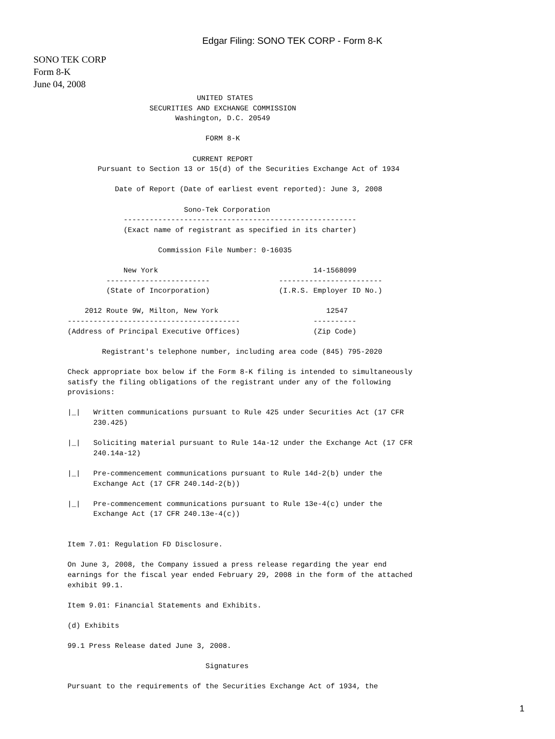Edgar Filing: SONO TEK CORP - Form 8-K
SONO TEK CORP
Form 8-K
June 04, 2008
                              UNITED STATES
                   SECURITIES AND EXCHANGE COMMISSION
                         Washington, D.C. 20549

                                FORM 8-K

                             CURRENT REPORT
       Pursuant to Section 13 or 15(d) of the Securities Exchange Act of 1934

           Date of Report (Date of earliest event reported): June 3, 2008

                           Sono-Tek Corporation
             ------------------------------------------------------
             (Exact name of registrant as specified in its charter)

                     Commission File Number: 0-16035

             New York                                    14-1568099
         ------------------------                ------------------------
         (State of Incorporation)                (I.R.S. Employer ID No.)

    2012 Route 9W, Milton, New York                         12547
----------------------------------------                 ----------
(Address of Principal Executive Offices)                 (Zip Code)

        Registrant's telephone number, including area code (845) 795-2020

Check appropriate box below if the Form 8-K filing is intended to simultaneously
satisfy the filing obligations of the registrant under any of the following
provisions:

|_|   Written communications pursuant to Rule 425 under Securities Act (17 CFR
      230.425)

|_|   Soliciting material pursuant to Rule 14a-12 under the Exchange Act (17 CFR
      240.14a-12)

|_|   Pre-commencement communications pursuant to Rule 14d-2(b) under the
      Exchange Act (17 CFR 240.14d-2(b))

|_|   Pre-commencement communications pursuant to Rule 13e-4(c) under the
      Exchange Act (17 CFR 240.13e-4(c))


Item 7.01: Regulation FD Disclosure.

On June 3, 2008, the Company issued a press release regarding the year end
earnings for the fiscal year ended February 29, 2008 in the form of the attached
exhibit 99.1.

Item 9.01: Financial Statements and Exhibits.

(d) Exhibits

99.1 Press Release dated June 3, 2008.

                                Signatures

Pursuant to the requirements of the Securities Exchange Act of 1934, the
1